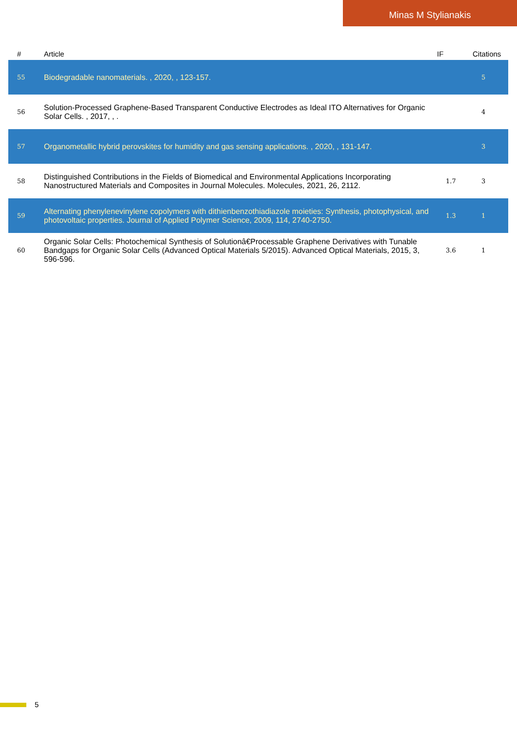Minas M Stylianakis
| # | Article | IF | Citations |
| --- | --- | --- | --- |
| 55 | Biodegradable nanomaterials. , 2020, , 123-157. | | 5 |
| 56 | Solution-Processed Graphene-Based Transparent Conductive Electrodes as Ideal ITO Alternatives for Organic Solar Cells. , 2017, , . | | 4 |
| 57 | Organometallic hybrid perovskites for humidity and gas sensing applications. , 2020, , 131-147. | | 3 |
| 58 | Distinguished Contributions in the Fields of Biomedical and Environmental Applications Incorporating Nanostructured Materials and Composites in Journal Molecules. Molecules, 2021, 26, 2112. | 1.7 | 3 |
| 59 | Alternating phenylenevinylene copolymers with dithienbenzothiadiazole moieties: Synthesis, photophysical, and photovoltaic properties. Journal of Applied Polymer Science, 2009, 114, 2740-2750. | 1.3 | 1 |
| 60 | Organic Solar Cells: Photochemical Synthesis of Solutionâ€Processable Graphene Derivatives with Tunable Bandgaps for Organic Solar Cells (Advanced Optical Materials 5/2015). Advanced Optical Materials, 2015, 3, 596-596. | 3.6 | 1 |
5